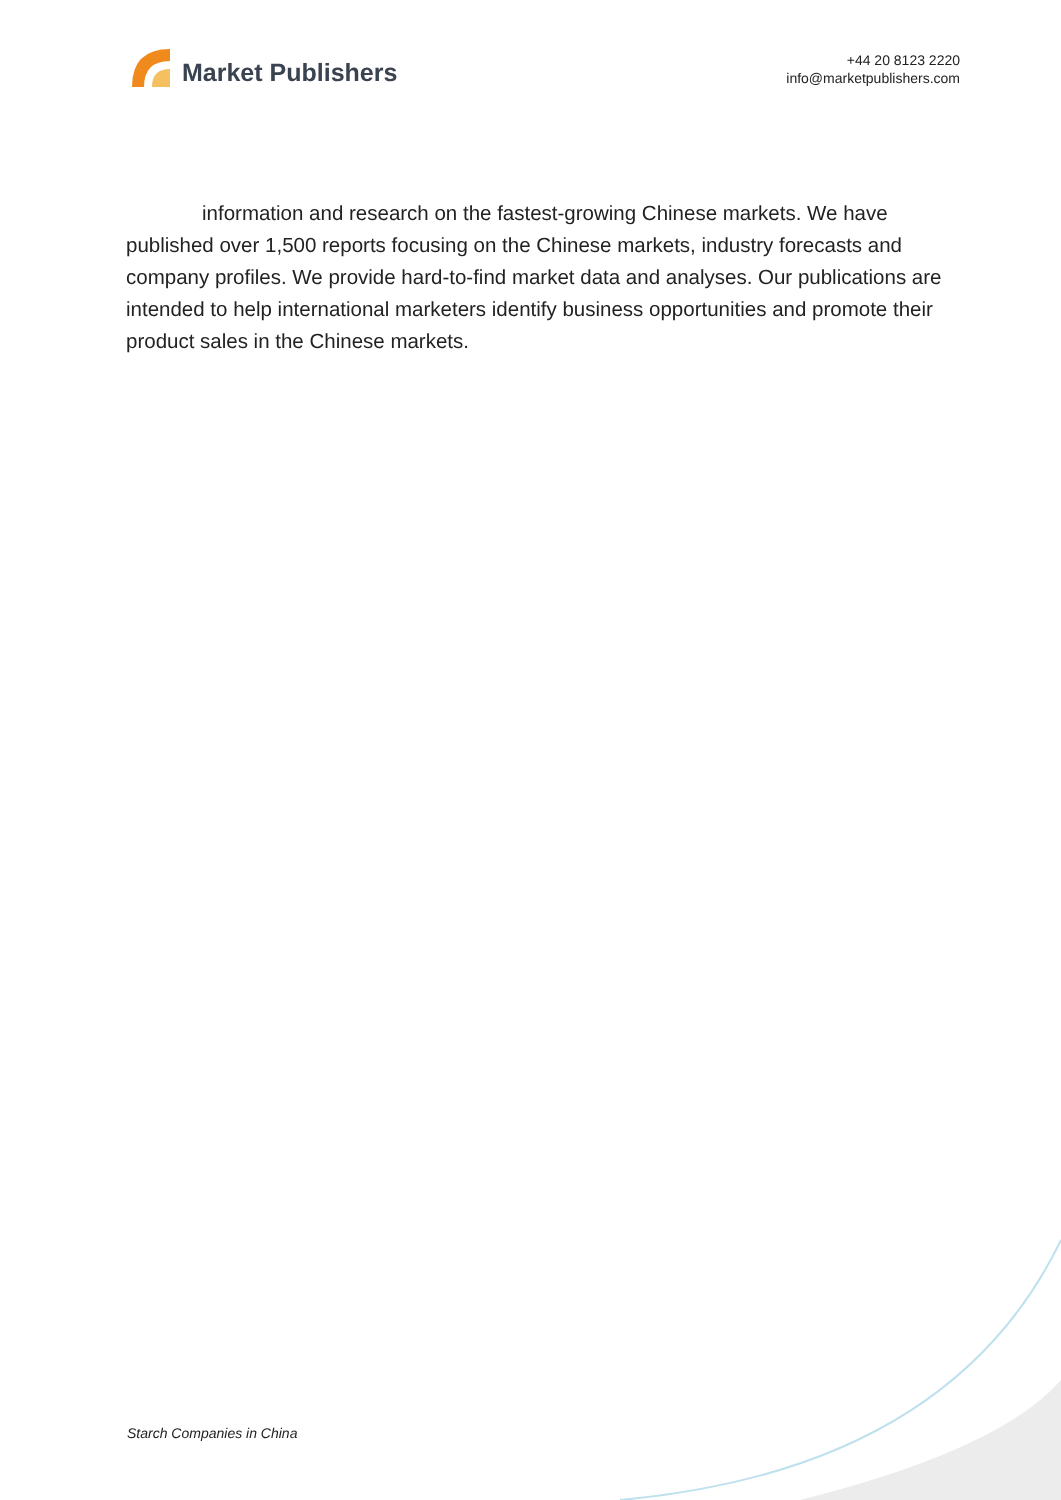Market Publishers
+44 20 8123 2220
info@marketpublishers.com
information and research on the fastest-growing Chinese markets. We have published over 1,500 reports focusing on the Chinese markets, industry forecasts and company profiles. We provide hard-to-find market data and analyses. Our publications are intended to help international marketers identify business opportunities and promote their product sales in the Chinese markets.
Starch Companies in China